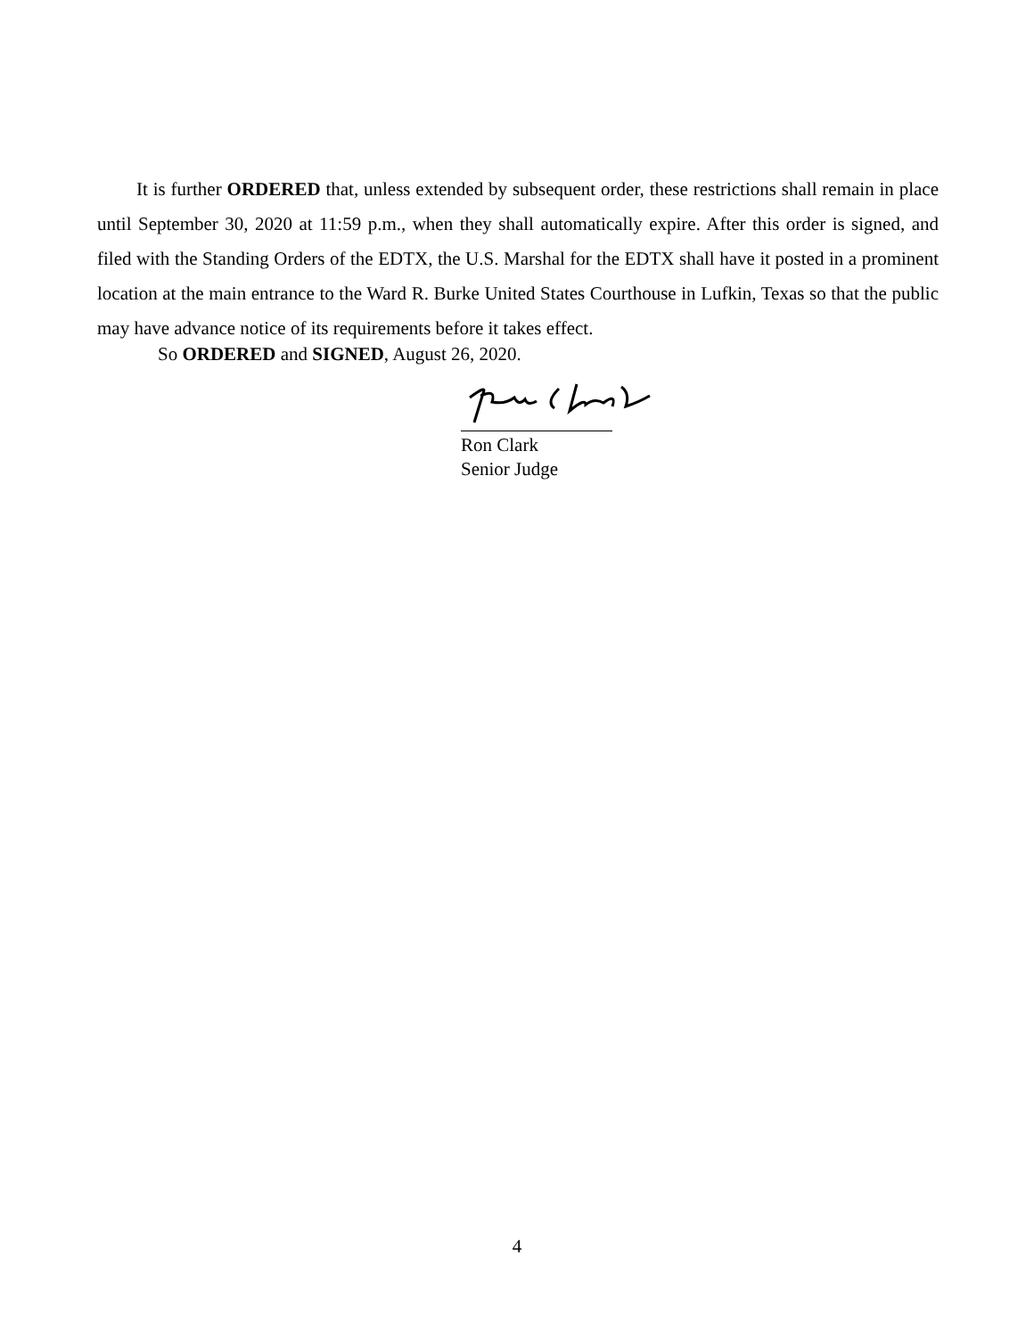It is further ORDERED that, unless extended by subsequent order, these restrictions shall remain in place until September 30, 2020 at 11:59 p.m., when they shall automatically expire. After this order is signed, and filed with the Standing Orders of the EDTX, the U.S. Marshal for the EDTX shall have it posted in a prominent location at the main entrance to the Ward R. Burke United States Courthouse in Lufkin, Texas so that the public may have advance notice of its requirements before it takes effect.
So ORDERED and SIGNED, August 26, 2020.
Ron Clark
Senior Judge
4